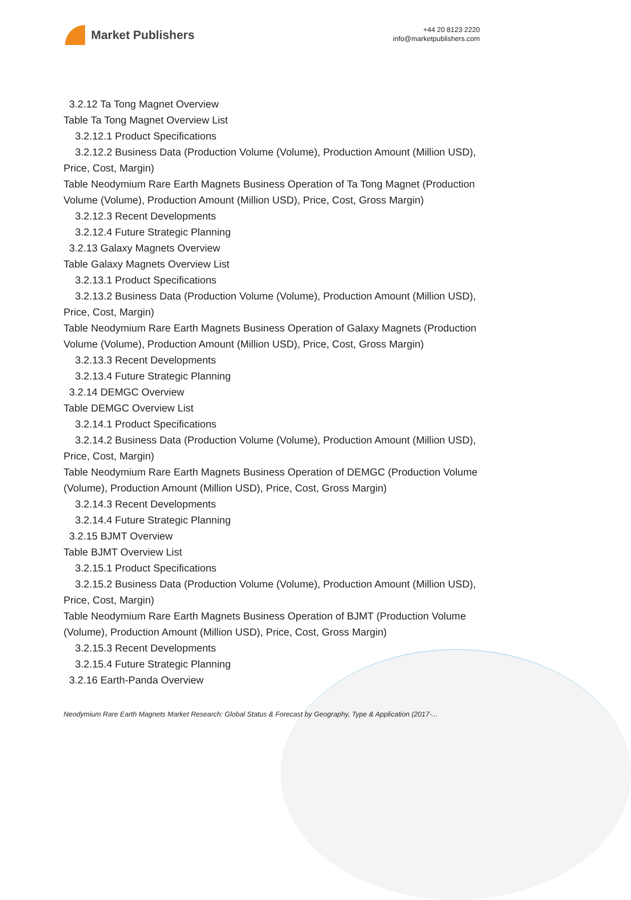Market Publishers
+44 20 8123 2220
info@marketpublishers.com
3.2.12 Ta Tong Magnet Overview
Table Ta Tong Magnet Overview List
3.2.12.1 Product Specifications
3.2.12.2 Business Data (Production Volume (Volume), Production Amount (Million USD), Price, Cost, Margin)
Table Neodymium Rare Earth Magnets Business Operation of Ta Tong Magnet (Production Volume (Volume), Production Amount (Million USD), Price, Cost, Gross Margin)
3.2.12.3 Recent Developments
3.2.12.4 Future Strategic Planning
3.2.13 Galaxy Magnets Overview
Table Galaxy Magnets Overview List
3.2.13.1 Product Specifications
3.2.13.2 Business Data (Production Volume (Volume), Production Amount (Million USD), Price, Cost, Margin)
Table Neodymium Rare Earth Magnets Business Operation of Galaxy Magnets (Production Volume (Volume), Production Amount (Million USD), Price, Cost, Gross Margin)
3.2.13.3 Recent Developments
3.2.13.4 Future Strategic Planning
3.2.14 DEMGC Overview
Table DEMGC Overview List
3.2.14.1 Product Specifications
3.2.14.2 Business Data (Production Volume (Volume), Production Amount (Million USD), Price, Cost, Margin)
Table Neodymium Rare Earth Magnets Business Operation of DEMGC (Production Volume (Volume), Production Amount (Million USD), Price, Cost, Gross Margin)
3.2.14.3 Recent Developments
3.2.14.4 Future Strategic Planning
3.2.15 BJMT Overview
Table BJMT Overview List
3.2.15.1 Product Specifications
3.2.15.2 Business Data (Production Volume (Volume), Production Amount (Million USD), Price, Cost, Margin)
Table Neodymium Rare Earth Magnets Business Operation of BJMT (Production Volume (Volume), Production Amount (Million USD), Price, Cost, Gross Margin)
3.2.15.3 Recent Developments
3.2.15.4 Future Strategic Planning
3.2.16 Earth-Panda Overview
Neodymium Rare Earth Magnets Market Research: Global Status & Forecast by Geography, Type & Application (2017-...